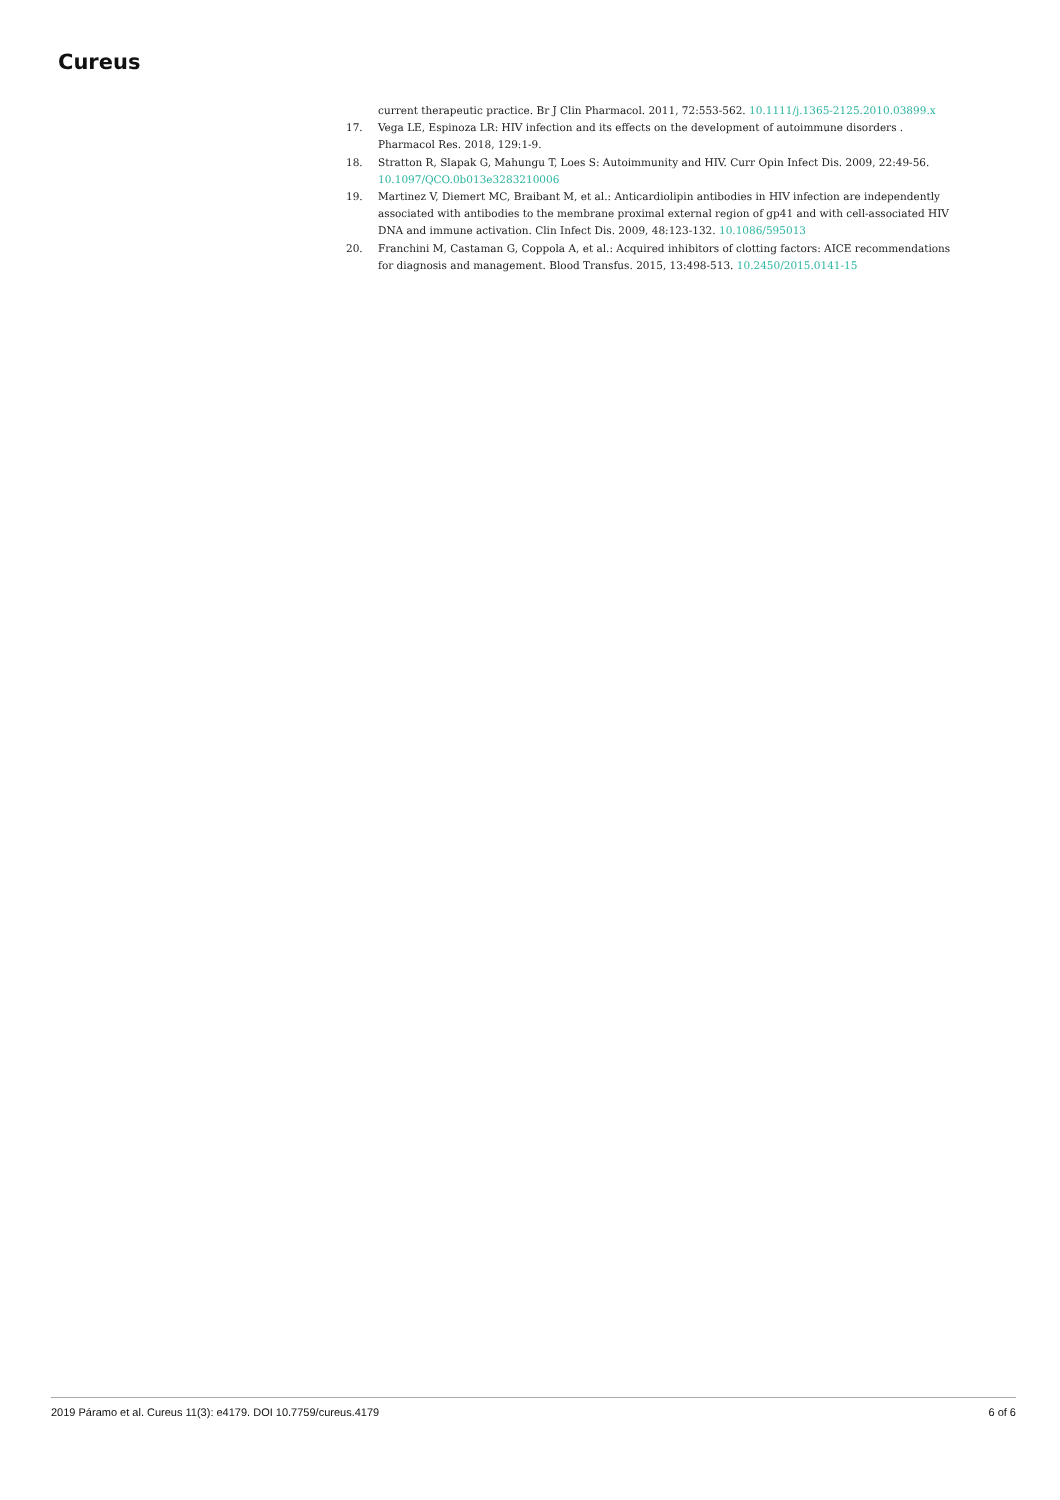Cureus
current therapeutic practice. Br J Clin Pharmacol. 2011, 72:553-562. 10.1111/j.1365-2125.2010.03899.x
17. Vega LE, Espinoza LR: HIV infection and its effects on the development of autoimmune disorders . Pharmacol Res. 2018, 129:1-9.
18. Stratton R, Slapak G, Mahungu T, Loes S: Autoimmunity and HIV. Curr Opin Infect Dis. 2009, 22:49-56. 10.1097/QCO.0b013e3283210006
19. Martinez V, Diemert MC, Braibant M, et al.: Anticardiolipin antibodies in HIV infection are independently associated with antibodies to the membrane proximal external region of gp41 and with cell-associated HIV DNA and immune activation. Clin Infect Dis. 2009, 48:123-132. 10.1086/595013
20. Franchini M, Castaman G, Coppola A, et al.: Acquired inhibitors of clotting factors: AICE recommendations for diagnosis and management. Blood Transfus. 2015, 13:498-513. 10.2450/2015.0141-15
2019 Páramo et al. Cureus 11(3): e4179. DOI 10.7759/cureus.4179 6 of 6